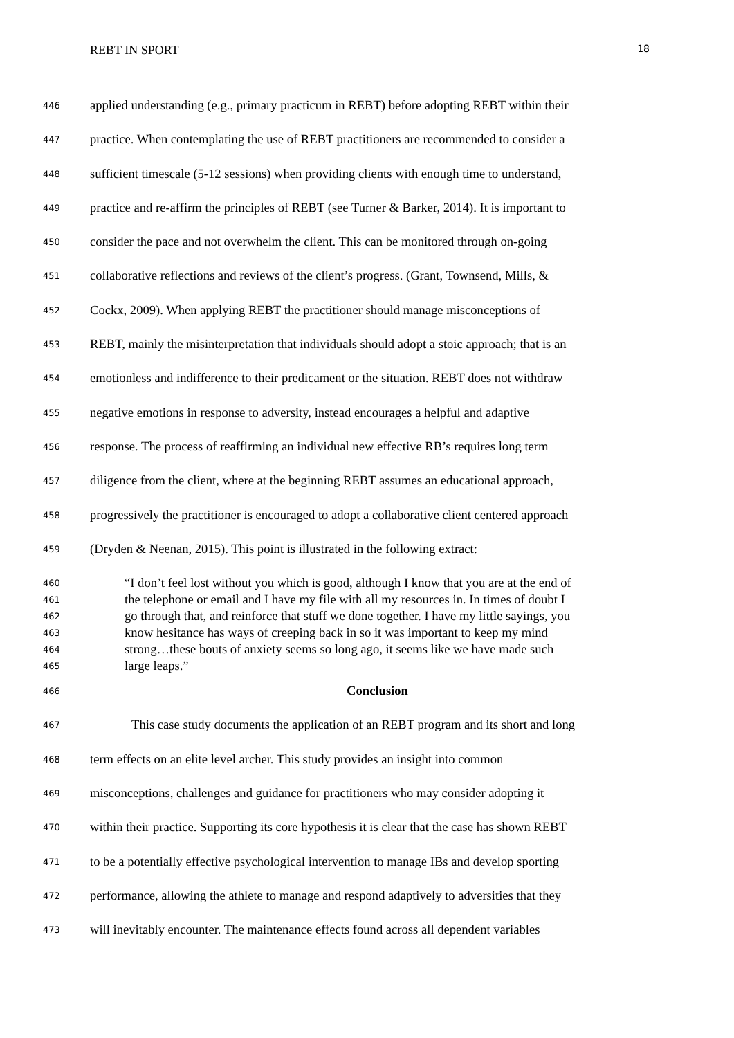REBT IN SPORT 18
446 applied understanding (e.g., primary practicum in REBT) before adopting REBT within their
447 practice. When contemplating the use of REBT practitioners are recommended to consider a
448 sufficient timescale (5-12 sessions) when providing clients with enough time to understand,
449 practice and re-affirm the principles of REBT (see Turner & Barker, 2014). It is important to
450 consider the pace and not overwhelm the client. This can be monitored through on-going
451 collaborative reflections and reviews of the client’s progress. (Grant, Townsend, Mills, &
452 Cockx, 2009). When applying REBT the practitioner should manage misconceptions of
453 REBT, mainly the misinterpretation that individuals should adopt a stoic approach; that is an
454 emotionless and indifference to their predicament or the situation. REBT does not withdraw
455 negative emotions in response to adversity, instead encourages a helpful and adaptive
456 response. The process of reaffirming an individual new effective RB’s requires long term
457 diligence from the client, where at the beginning REBT assumes an educational approach,
458 progressively the practitioner is encouraged to adopt a collaborative client centered approach
459 (Dryden & Neenan, 2015). This point is illustrated in the following extract:
460 “I don’t feel lost without you which is good, although I know that you are at the end of
461 the telephone or email and I have my file with all my resources in. In times of doubt I
462 go through that, and reinforce that stuff we done together. I have my little sayings, you
463 know hesitance has ways of creeping back in so it was important to keep my mind
464 strong…these bouts of anxiety seems so long ago, it seems like we have made such
465 large leaps.”
466 Conclusion
467 This case study documents the application of an REBT program and its short and long
468 term effects on an elite level archer. This study provides an insight into common
469 misconceptions, challenges and guidance for practitioners who may consider adopting it
470 within their practice. Supporting its core hypothesis it is clear that the case has shown REBT
471 to be a potentially effective psychological intervention to manage IBs and develop sporting
472 performance, allowing the athlete to manage and respond adaptively to adversities that they
473 will inevitably encounter. The maintenance effects found across all dependent variables